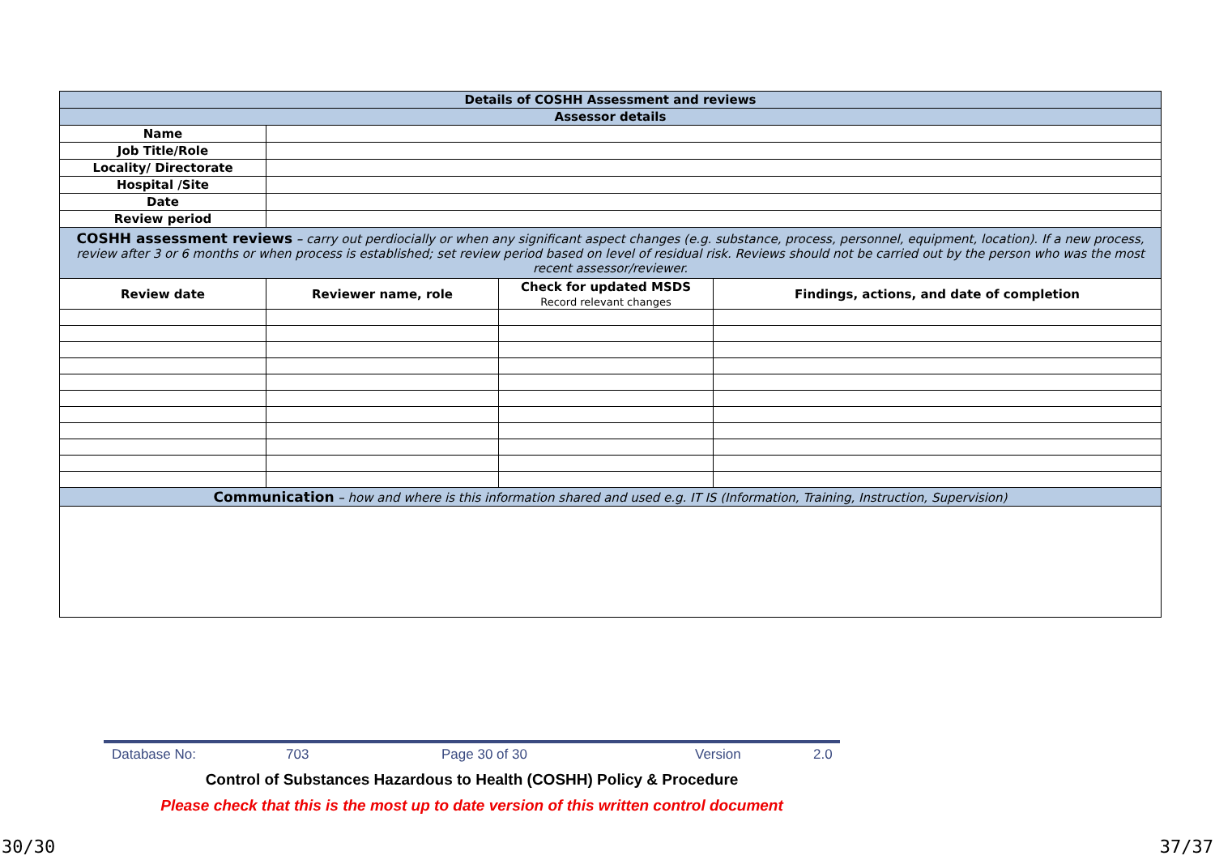| Details of COSHH Assessment and reviews | | | |
| Assessor details | | | |
| Name | | | |
| Job Title/Role | | | |
| Locality/ Directorate | | | |
| Hospital /Site | | | |
| Date | | | |
| Review period | | | |
| COSHH assessment reviews – carry out perdiocially or when any significant aspect changes (e.g. substance, process, personnel, equipment, location). If a new process, review after 3 or 6 months or when process is established; set review period based on level of residual risk. Reviews should not be carried out by the person who was the most recent assessor/reviewer. | | | |
| Review date | Reviewer name, role | Check for updated MSDS Record relevant changes | Findings, actions, and date of completion |
| Communication – how and where is this information shared and used e.g. IT IS (Information, Training, Instruction, Supervision) | | | |
Database No: 703 Page 30 of 30 Version 2.0
Control of Substances Hazardous to Health (COSHH) Policy & Procedure
Please check that this is the most up to date version of this written control document
30/30 37/37